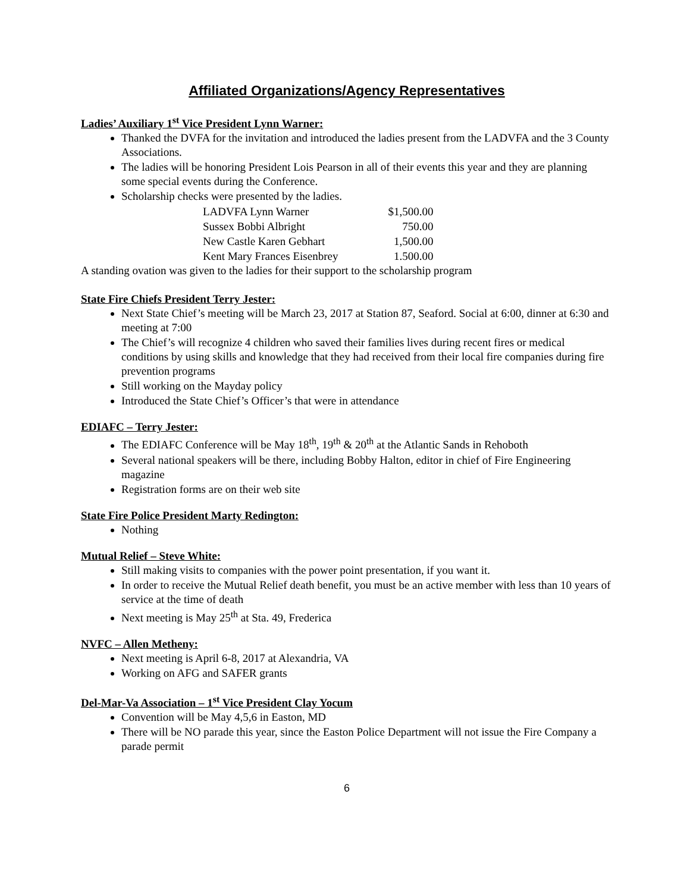Affiliated Organizations/Agency Representatives
Ladies’ Auxiliary 1<sup>st</sup> Vice President Lynn Warner:
Thanked the DVFA for the invitation and introduced the ladies present from the LADVFA and the 3 County Associations.
The ladies will be honoring President Lois Pearson in all of their events this year and they are planning some special events during the Conference.
Scholarship checks were presented by the ladies.
| LADVFA Lynn Warner | $1,500.00 |
| Sussex Bobbi Albright | 750.00 |
| New Castle Karen Gebhart | 1,500.00 |
| Kent Mary Frances Eisenbrey | 1.500.00 |
A standing ovation was given to the ladies for their support to the scholarship program
State Fire Chiefs President Terry Jester:
Next State Chief’s meeting will be March 23, 2017 at Station 87, Seaford. Social at 6:00, dinner at 6:30 and meeting at 7:00
The Chief’s will recognize 4 children who saved their families lives during recent fires or medical conditions by using skills and knowledge that they had received from their local fire companies during fire prevention programs
Still working on the Mayday policy
Introduced the State Chief’s Officer’s that were in attendance
EDIAFC – Terry Jester:
The EDIAFC Conference will be May 18<sup>th</sup>, 19<sup>th</sup> & 20<sup>th</sup> at the Atlantic Sands in Rehoboth
Several national speakers will be there, including Bobby Halton, editor in chief of Fire Engineering magazine
Registration forms are on their web site
State Fire Police President Marty Redington:
Nothing
Mutual Relief – Steve White:
Still making visits to companies with the power point presentation, if you want it.
In order to receive the Mutual Relief death benefit, you must be an active member with less than 10 years of service at the time of death
Next meeting is May 25<sup>th</sup> at Sta. 49, Frederica
NVFC – Allen Metheny:
Next meeting is April 6-8, 2017 at Alexandria, VA
Working on AFG and SAFER grants
Del-Mar-Va Association – 1<sup>st</sup> Vice President Clay Yocum
Convention will be May 4,5,6 in Easton, MD
There will be NO parade this year, since the Easton Police Department will not issue the Fire Company a parade permit
6